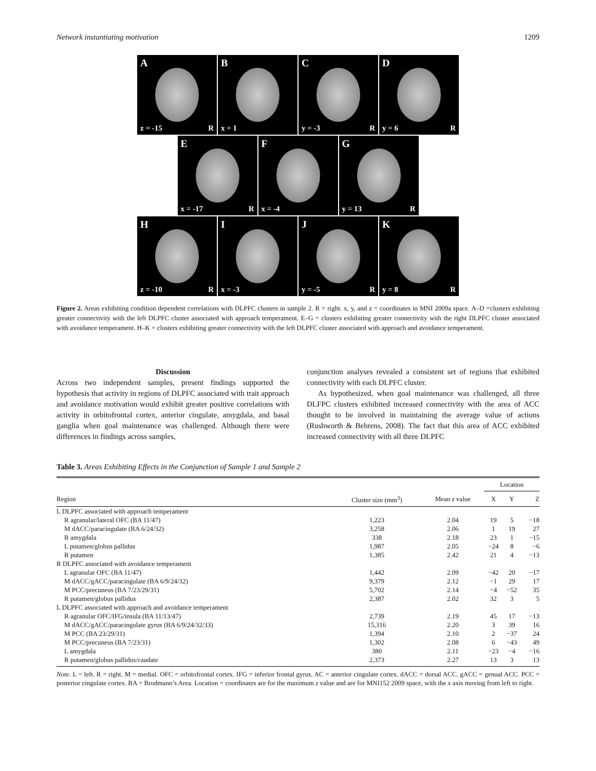Network instantiating motivation 1209
A
z = -15 R
B
x = 1
C
y = -3 R
D
y = 6 R
E
x = -17 R
F
x = -4
G
y = 13 R
H
z = -10 R
I
x = -3
J
y = -5 R
K
y = 8 R
Figure 2. Areas exhibiting condition dependent correlations with DLPFC clusters in sample 2. R = right. x, y, and z = coordinates in MNI 2009a space. A–D =clusters exhibiting greater connectivity with the left DLPFC cluster associated with approach temperament. E–G = clusters exhibiting greater connectivity with the right DLPFC cluster associated with avoidance temperament. H–K = clusters exhibiting greater connectivity with the left DLPFC cluster associated with approach and avoidance temperament.
Discussion
Across two independent samples, present findings supported the hypothesis that activity in regions of DLPFC associated with trait approach and avoidance motivation would exhibit greater positive correlations with activity in orbitofrontal cortex, anterior cingulate, amygdala, and basal ganglia when goal maintenance was challenged. Although there were differences in findings across samples,
conjunction analyses revealed a consistent set of regions that exhibited connectivity with each DLPFC cluster.
As hypothesized, when goal maintenance was challenged, all three DLFPC clusters exhibited increased connectivity with the area of ACC thought to be involved in maintaining the average value of actions (Rushworth & Behrens, 2008). The fact that this area of ACC exhibited increased connectivity with all three DLPFC
Table 3. Areas Exhibiting Effects in the Conjunction of Sample 1 and Sample 2
| | | | Location | | |
| --- | --- | --- | --- | --- | --- |
| Region | Cluster size (mm<sup>3</sup>) | Mean z value | X | Y | Z |
| L DLPFC associated with approach temperament | | | | | |
| R agranular/lateral OFC (BA 11/47) | 1,223 | 2.04 | 19 | 5 | −18 |
| M dACC/paracingulate (BA 6/24/32) | 3,258 | 2.06 | 1 | 19 | 27 |
| R amygdala | 338 | 2.18 | 23 | 1 | −15 |
| L putamen/globus pallidus | 1,987 | 2.05 | −24 | 8 | −6 |
| R putamen | 1,385 | 2.42 | 21 | 4 | −13 |
| R DLPFC associated with avoidance temperament | | | | | |
| L agranular OFC (BA 11/47) | 1,442 | 2.09 | −42 | 20 | −17 |
| M dACC/gACC/paracingulate (BA 6/9/24/32) | 9,379 | 2.12 | −1 | 29 | 17 |
| M PCC/precuneus (BA 7/23/29/31) | 5,702 | 2.14 | −4 | −52 | 35 |
| R putamen/globus pallidus | 2,387 | 2.02 | 32 | 3 | 5 |
| L DLPFC associated with approach and avoidance temperament | | | | | |
| R agranular OFC/IFG/insula (BA 11/13/47) | 2,739 | 2.19 | 45 | 17 | −13 |
| M dACC/gACC/paracingulate gyrus (BA 6/9/24/32/33) | 15,316 | 2.20 | 3 | 39 | 16 |
| M PCC (BA 23/29/31) | 1,394 | 2.10 | 2 | −37 | 24 |
| M PCC/precuneus (BA 7/23/31) | 1,302 | 2.08 | 6 | −43 | 49 |
| L amygdala | 380 | 2.11 | −23 | −4 | −16 |
| R putamen/globus pallidus/caudate | 2,373 | 2.27 | 13 | 3 | 13 |
Note. L = left. R = right. M = medial. OFC = orbitofrontal cortex. IFG = inferior frontal gyrus. AC = anterior cingulate cortex. dACC = dorsal ACC. gACC = genual ACC. PCC = posterior cingulate cortex. BA = Brodmann’s Area. Location = coordinates are for the maximum z value and are for MNI152 2009 space, with the x axis moving from left to right.